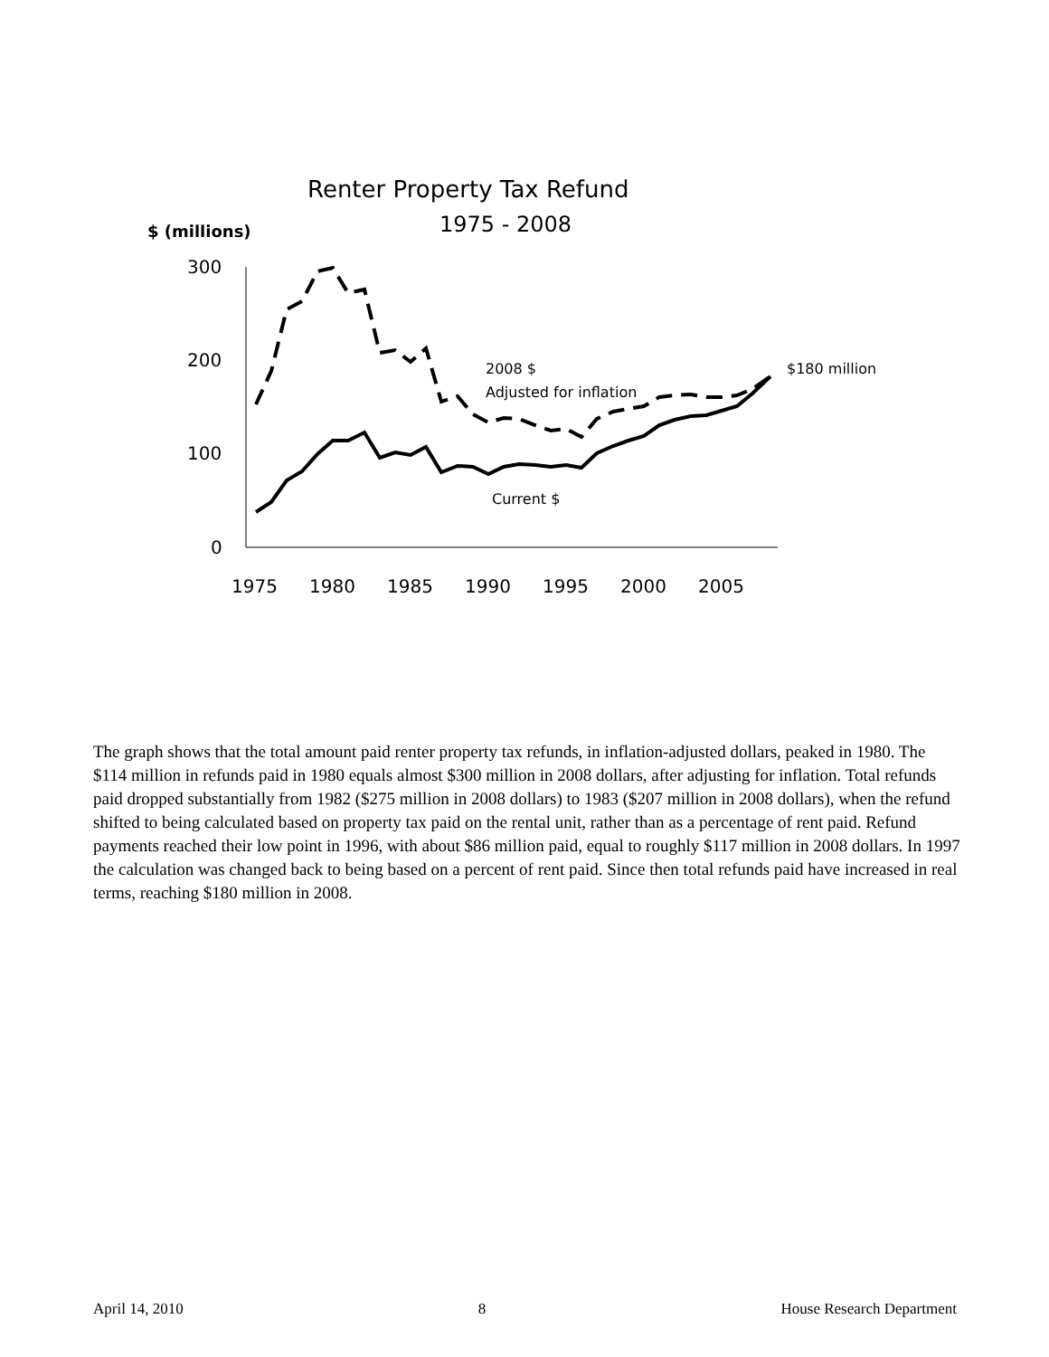Renter Property Tax Refund
1975 - 2008
$ (millions)
300
200
100
0
1975
1980
1985
1990
1995
2000
2005
2008 $
Adjusted for inflation
Current $
$180 million
The graph shows that the total amount paid renter property tax refunds, in inflation-adjusted dollars, peaked in 1980. The $114 million in refunds paid in 1980 equals almost $300 million in 2008 dollars, after adjusting for inflation. Total refunds paid dropped substantially from 1982 ($275 million in 2008 dollars) to 1983 ($207 million in 2008 dollars), when the refund shifted to being calculated based on property tax paid on the rental unit, rather than as a percentage of rent paid. Refund payments reached their low point in 1996, with about $86 million paid, equal to roughly $117 million in 2008 dollars. In 1997 the calculation was changed back to being based on a percent of rent paid. Since then total refunds paid have increased in real terms, reaching $180 million in 2008.
April 14, 2010 8 House Research Department